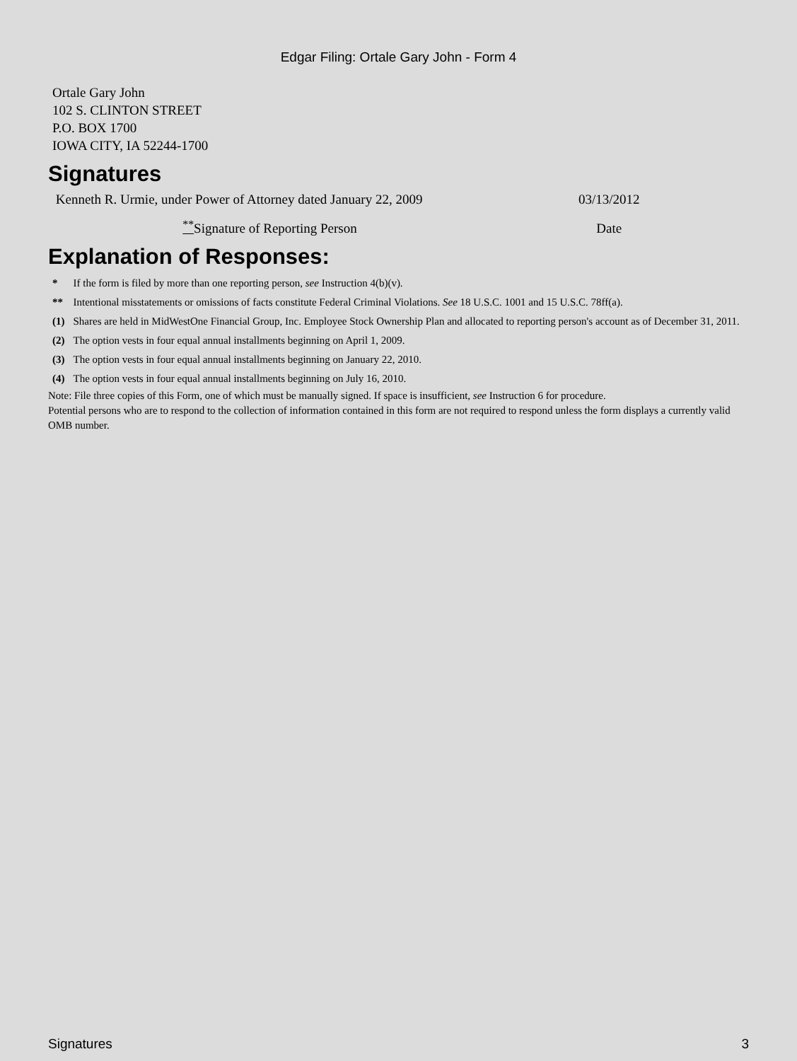Edgar Filing: Ortale Gary John - Form 4
Ortale Gary John
102 S. CLINTON STREET
P.O. BOX 1700
IOWA CITY, IA 52244-1700
Signatures
| Kenneth R. Urmie, under Power of Attorney dated January 22, 2009 | | 03/13/2012 |
| <sup>**</sup> Signature of Reporting Person | | Date |
Explanation of Responses:
| * | If the form is filed by more than one reporting person, see Instruction 4(b)(v). |
| ** | Intentional misstatements or omissions of facts constitute Federal Criminal Violations. See 18 U.S.C. 1001 and 15 U.S.C. 78ff(a). |
| (1) | Shares are held in MidWestOne Financial Group, Inc. Employee Stock Ownership Plan and allocated to reporting person's account as of December 31, 2011. |
| (2) | The option vests in four equal annual installments beginning on April 1, 2009. |
| (3) | The option vests in four equal annual installments beginning on January 22, 2010. |
| (4) | The option vests in four equal annual installments beginning on July 16, 2010. |
Note: File three copies of this Form, one of which must be manually signed. If space is insufficient, see Instruction 6 for procedure.
Potential persons who are to respond to the collection of information contained in this form are not required to respond unless the form displays a currently valid OMB number.
Signatures 3